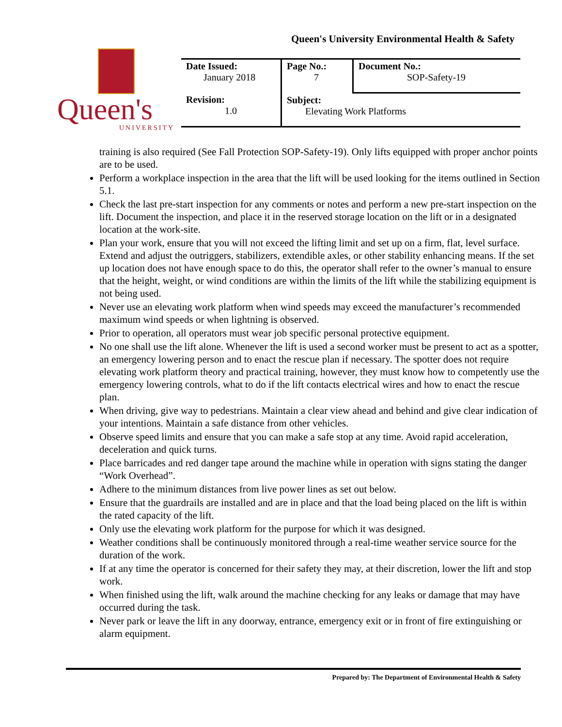Queen's University Environmental Health & Safety
Queen's
UNIVERSITY
| Date Issued: January 2018 | Page No.: 7 | Document No.: SOP-Safety-19 |
| Revision: 1.0 | Subject: Elevating Work Platforms | |
training is also required (See Fall Protection SOP-Safety-19). Only lifts equipped with proper anchor points are to be used.
Perform a workplace inspection in the area that the lift will be used looking for the items outlined in Section 5.1.
Check the last pre-start inspection for any comments or notes and perform a new pre-start inspection on the lift. Document the inspection, and place it in the reserved storage location on the lift or in a designated location at the work-site.
Plan your work, ensure that you will not exceed the lifting limit and set up on a firm, flat, level surface. Extend and adjust the outriggers, stabilizers, extendible axles, or other stability enhancing means. If the set up location does not have enough space to do this, the operator shall refer to the owner’s manual to ensure that the height, weight, or wind conditions are within the limits of the lift while the stabilizing equipment is not being used.
Never use an elevating work platform when wind speeds may exceed the manufacturer’s recommended maximum wind speeds or when lightning is observed.
Prior to operation, all operators must wear job specific personal protective equipment.
No one shall use the lift alone. Whenever the lift is used a second worker must be present to act as a spotter, an emergency lowering person and to enact the rescue plan if necessary. The spotter does not require elevating work platform theory and practical training, however, they must know how to competently use the emergency lowering controls, what to do if the lift contacts electrical wires and how to enact the rescue plan.
When driving, give way to pedestrians. Maintain a clear view ahead and behind and give clear indication of your intentions. Maintain a safe distance from other vehicles.
Observe speed limits and ensure that you can make a safe stop at any time. Avoid rapid acceleration, deceleration and quick turns.
Place barricades and red danger tape around the machine while in operation with signs stating the danger “Work Overhead”.
Adhere to the minimum distances from live power lines as set out below.
Ensure that the guardrails are installed and are in place and that the load being placed on the lift is within the rated capacity of the lift.
Only use the elevating work platform for the purpose for which it was designed.
Weather conditions shall be continuously monitored through a real-time weather service source for the duration of the work.
If at any time the operator is concerned for their safety they may, at their discretion, lower the lift and stop work.
When finished using the lift, walk around the machine checking for any leaks or damage that may have occurred during the task.
Never park or leave the lift in any doorway, entrance, emergency exit or in front of fire extinguishing or alarm equipment.
Prepared by: The Department of Environmental Health & Safety